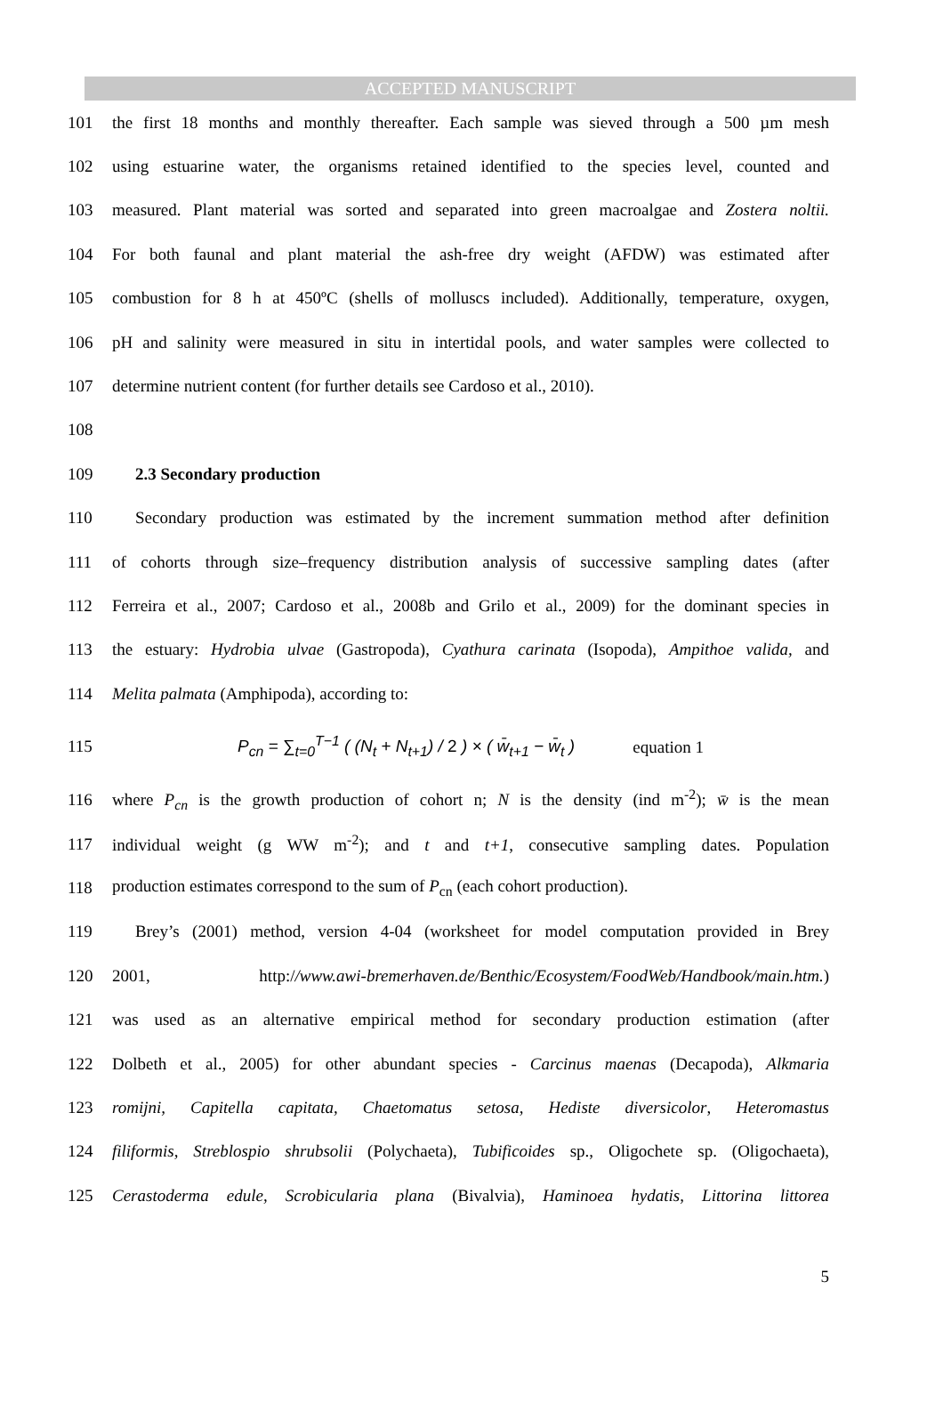ACCEPTED MANUSCRIPT
101 the first 18 months and monthly thereafter. Each sample was sieved through a 500 µm mesh
102 using estuarine water, the organisms retained identified to the species level, counted and
103 measured. Plant material was sorted and separated into green macroalgae and Zostera noltii.
104 For both faunal and plant material the ash-free dry weight (AFDW) was estimated after
105 combustion for 8 h at 450ºC (shells of molluscs included). Additionally, temperature, oxygen,
106 pH and salinity were measured in situ in intertidal pools, and water samples were collected to
107 determine nutrient content (for further details see Cardoso et al., 2010).
108
109 2.3 Secondary production
110 Secondary production was estimated by the increment summation method after definition
111 of cohorts through size–frequency distribution analysis of successive sampling dates (after
112 Ferreira et al., 2007; Cardoso et al., 2008b and Grilo et al., 2009) for the dominant species in
113 the estuary: Hydrobia ulvae (Gastropoda), Cyathura carinata (Isopoda), Ampithoe valida, and
114 Melita palmata (Amphipoda), according to:
115 P<sub>cn</sub> = ∑<sub>t=0</sub><sup>T−1</sup> ( (N<sub>t</sub> + N<sub>t+1</sub>) / 2 ) × ( w̄<sub>t+1</sub> − w̄<sub>t</sub> ) equation 1
116 where P<sub>cn</sub> is the growth production of cohort n; N is the density (ind m<sup>-2</sup>); w̄ is the mean
117 individual weight (g WW m<sup>-2</sup>); and t and t+1, consecutive sampling dates. Population
118 production estimates correspond to the sum of P<sub>cn</sub> (each cohort production).
119 Brey’s (2001) method, version 4-04 (worksheet for model computation provided in Brey
120 2001, http://www.awi-bremerhaven.de/Benthic/Ecosystem/FoodWeb/Handbook/main.htm.)
121 was used as an alternative empirical method for secondary production estimation (after
122 Dolbeth et al., 2005) for other abundant species - Carcinus maenas (Decapoda), Alkmaria
123 romijni, Capitella capitata, Chaetomatus setosa, Hediste diversicolor, Heteromastus
124 filiformis, Streblospio shrubsolii (Polychaeta), Tubificoides sp., Oligochete sp. (Oligochaeta),
125 Cerastoderma edule, Scrobicularia plana (Bivalvia), Haminoea hydatis, Littorina littorea
5